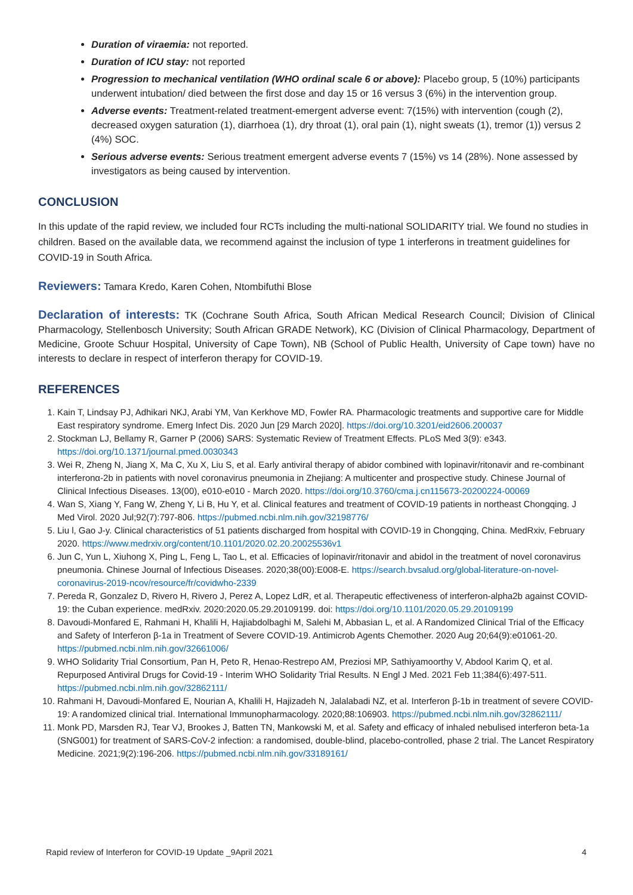Duration of viraemia: not reported.
Duration of ICU stay: not reported
Progression to mechanical ventilation (WHO ordinal scale 6 or above): Placebo group, 5 (10%) participants underwent intubation/ died between the first dose and day 15 or 16 versus 3 (6%) in the intervention group.
Adverse events: Treatment-related treatment-emergent adverse event: 7(15%) with intervention (cough (2), decreased oxygen saturation (1), diarrhoea (1), dry throat (1), oral pain (1), night sweats (1), tremor (1)) versus 2 (4%) SOC.
Serious adverse events: Serious treatment emergent adverse events 7 (15%) vs 14 (28%). None assessed by investigators as being caused by intervention.
CONCLUSION
In this update of the rapid review, we included four RCTs including the multi-national SOLIDARITY trial. We found no studies in children. Based on the available data, we recommend against the inclusion of type 1 interferons in treatment guidelines for COVID-19 in South Africa.
Reviewers: Tamara Kredo, Karen Cohen, Ntombifuthi Blose
Declaration of interests: TK (Cochrane South Africa, South African Medical Research Council; Division of Clinical Pharmacology, Stellenbosch University; South African GRADE Network), KC (Division of Clinical Pharmacology, Department of Medicine, Groote Schuur Hospital, University of Cape Town), NB (School of Public Health, University of Cape town) have no interests to declare in respect of interferon therapy for COVID-19.
REFERENCES
1. Kain T, Lindsay PJ, Adhikari NKJ, Arabi YM, Van Kerkhove MD, Fowler RA. Pharmacologic treatments and supportive care for Middle East respiratory syndrome. Emerg Infect Dis. 2020 Jun [29 March 2020]. https://doi.org/10.3201/eid2606.200037
2. Stockman LJ, Bellamy R, Garner P (2006) SARS: Systematic Review of Treatment Effects. PLoS Med 3(9): e343. https://doi.org/10.1371/journal.pmed.0030343
3. Wei R, Zheng N, Jiang X, Ma C, Xu X, Liu S, et al. Early antiviral therapy of abidor combined with lopinavir/ritonavir and re-combinant interferonα-2b in patients with novel coronavirus pneumonia in Zhejiang: A multicenter and prospective study. Chinese Journal of Clinical Infectious Diseases. 13(00), e010-e010 - March 2020. https://doi.org/10.3760/cma.j.cn115673-20200224-00069
4. Wan S, Xiang Y, Fang W, Zheng Y, Li B, Hu Y, et al. Clinical features and treatment of COVID-19 patients in northeast Chongqing. J Med Virol. 2020 Jul;92(7):797-806. https://pubmed.ncbi.nlm.nih.gov/32198776/
5. Liu l, Gao J-y. Clinical characteristics of 51 patients discharged from hospital with COVID-19 in Chongqing, China. MedRxiv, February 2020. https://www.medrxiv.org/content/10.1101/2020.02.20.20025536v1
6. Jun C, Yun L, Xiuhong X, Ping L, Feng L, Tao L, et al. Efficacies of lopinavir/ritonavir and abidol in the treatment of novel coronavirus pneumonia. Chinese Journal of Infectious Diseases. 2020;38(00):E008-E. https://search.bvsalud.org/global-literature-on-novel-coronavirus-2019-ncov/resource/fr/covidwho-2339
7. Pereda R, Gonzalez D, Rivero H, Rivero J, Perez A, Lopez LdR, et al. Therapeutic effectiveness of interferon-alpha2b against COVID-19: the Cuban experience. medRxiv. 2020:2020.05.29.20109199. doi: https://doi.org/10.1101/2020.05.29.20109199
8. Davoudi-Monfared E, Rahmani H, Khalili H, Hajiabdolbaghi M, Salehi M, Abbasian L, et al. A Randomized Clinical Trial of the Efficacy and Safety of Interferon β-1a in Treatment of Severe COVID-19. Antimicrob Agents Chemother. 2020 Aug 20;64(9):e01061-20. https://pubmed.ncbi.nlm.nih.gov/32661006/
9. WHO Solidarity Trial Consortium, Pan H, Peto R, Henao-Restrepo AM, Preziosi MP, Sathiyamoorthy V, Abdool Karim Q, et al. Repurposed Antiviral Drugs for Covid-19 - Interim WHO Solidarity Trial Results. N Engl J Med. 2021 Feb 11;384(6):497-511. https://pubmed.ncbi.nlm.nih.gov/32862111/
10. Rahmani H, Davoudi-Monfared E, Nourian A, Khalili H, Hajizadeh N, Jalalabadi NZ, et al. Interferon β-1b in treatment of severe COVID-19: A randomized clinical trial. International Immunopharmacology. 2020;88:106903. https://pubmed.ncbi.nlm.nih.gov/32862111/
11. Monk PD, Marsden RJ, Tear VJ, Brookes J, Batten TN, Mankowski M, et al. Safety and efficacy of inhaled nebulised interferon beta-1a (SNG001) for treatment of SARS-CoV-2 infection: a randomised, double-blind, placebo-controlled, phase 2 trial. The Lancet Respiratory Medicine. 2021;9(2):196-206. https://pubmed.ncbi.nlm.nih.gov/33189161/
Rapid review of Interferon for COVID-19 Update _9April 2021 4